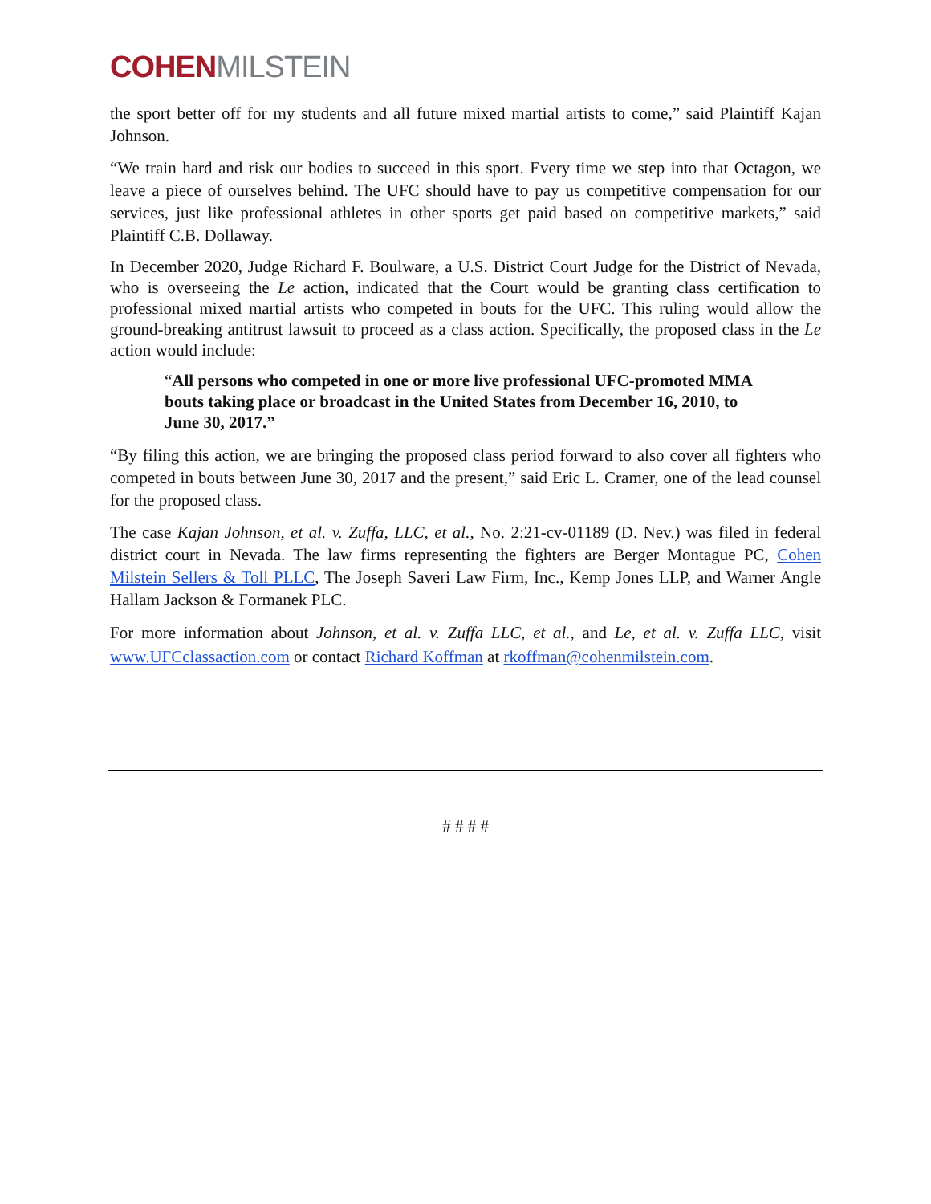COHEN MILSTEIN
the sport better off for my students and all future mixed martial artists to come,” said Plaintiff Kajan Johnson.
“We train hard and risk our bodies to succeed in this sport. Every time we step into that Octagon, we leave a piece of ourselves behind. The UFC should have to pay us competitive compensation for our services, just like professional athletes in other sports get paid based on competitive markets,” said Plaintiff C.B. Dollaway.
In December 2020, Judge Richard F. Boulware, a U.S. District Court Judge for the District of Nevada, who is overseeing the Le action, indicated that the Court would be granting class certification to professional mixed martial artists who competed in bouts for the UFC. This ruling would allow the ground-breaking antitrust lawsuit to proceed as a class action. Specifically, the proposed class in the Le action would include:
“All persons who competed in one or more live professional UFC-promoted MMA bouts taking place or broadcast in the United States from December 16, 2010, to June 30, 2017.”
“By filing this action, we are bringing the proposed class period forward to also cover all fighters who competed in bouts between June 30, 2017 and the present,” said Eric L. Cramer, one of the lead counsel for the proposed class.
The case Kajan Johnson, et al. v. Zuffa, LLC, et al., No. 2:21-cv-01189 (D. Nev.) was filed in federal district court in Nevada. The law firms representing the fighters are Berger Montague PC, Cohen Milstein Sellers & Toll PLLC, The Joseph Saveri Law Firm, Inc., Kemp Jones LLP, and Warner Angle Hallam Jackson & Formanek PLC.
For more information about Johnson, et al. v. Zuffa LLC, et al., and Le, et al. v. Zuffa LLC, visit www.UFCclassaction.com or contact Richard Koffman at rkoffman@cohenmilstein.com.
# # # #